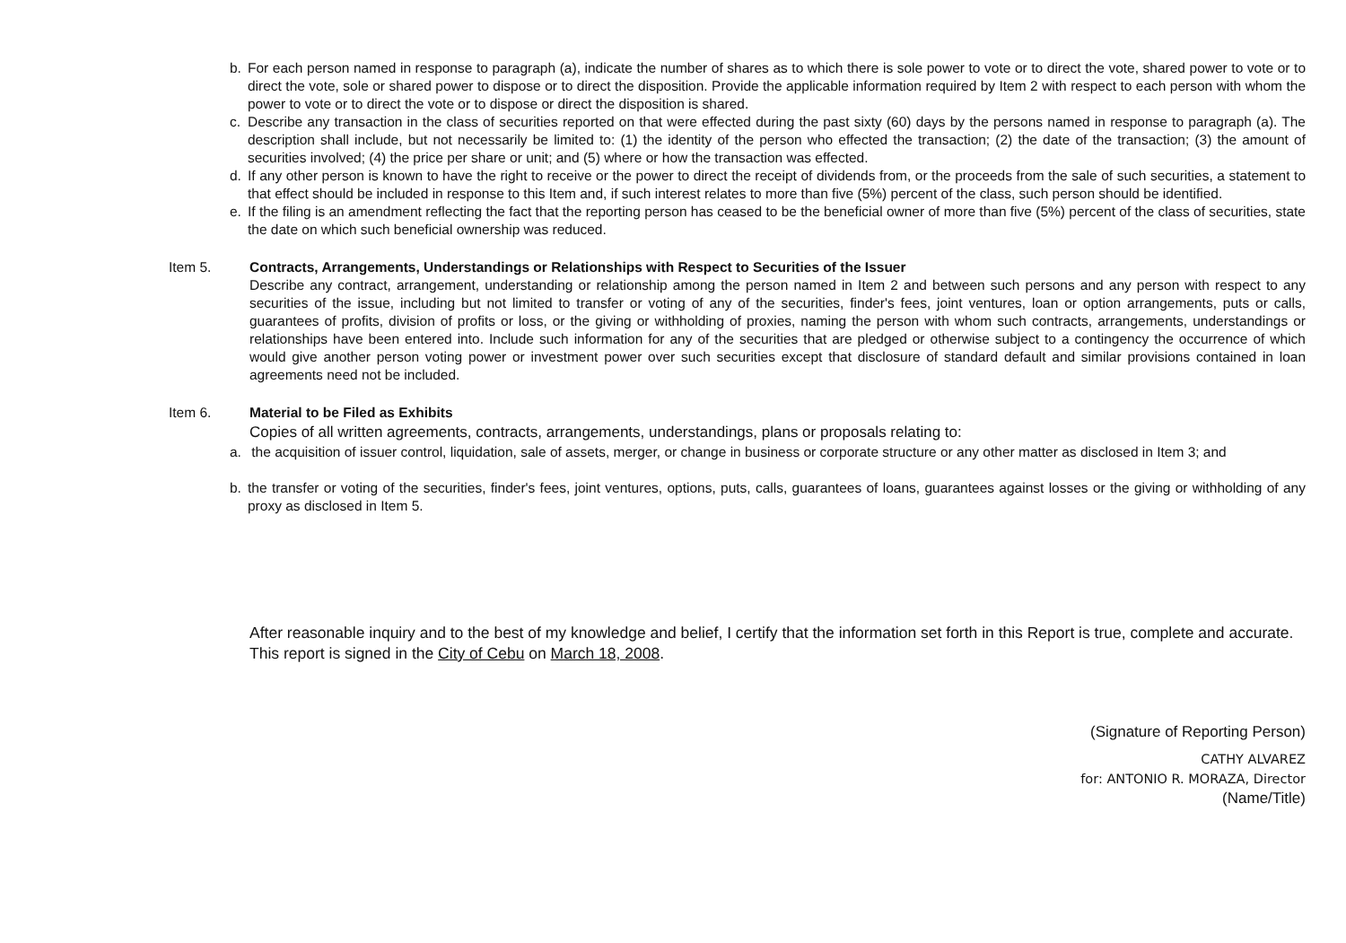b. For each person named in response to paragraph (a), indicate the number of shares as to which there is sole power to vote or to direct the vote, shared power to vote or to direct the vote, sole or shared power to dispose or to direct the disposition. Provide the applicable information required by Item 2 with respect to each person with whom the power to vote or to direct the vote or to dispose or direct the disposition is shared.
c. Describe any transaction in the class of securities reported on that were effected during the past sixty (60) days by the persons named in response to paragraph (a). The description shall include, but not necessarily be limited to: (1) the identity of the person who effected the transaction; (2) the date of the transaction; (3) the amount of securities involved; (4) the price per share or unit; and (5) where or how the transaction was effected.
d. If any other person is known to have the right to receive or the power to direct the receipt of dividends from, or the proceeds from the sale of such securities, a statement to that effect should be included in response to this Item and, if such interest relates to more than five (5%) percent of the class, such person should be identified.
e. If the filing is an amendment reflecting the fact that the reporting person has ceased to be the beneficial owner of more than five (5%) percent of the class of securities, state the date on which such beneficial ownership was reduced.
Item 5. Contracts, Arrangements, Understandings or Relationships with Respect to Securities of the Issuer
Describe any contract, arrangement, understanding or relationship among the person named in Item 2 and between such persons and any person with respect to any securities of the issue, including but not limited to transfer or voting of any of the securities, finder's fees, joint ventures, loan or option arrangements, puts or calls, guarantees of profits, division of profits or loss, or the giving or withholding of proxies, naming the person with whom such contracts, arrangements, understandings or relationships have been entered into. Include such information for any of the securities that are pledged or otherwise subject to a contingency the occurrence of which would give another person voting power or investment power over such securities except that disclosure of standard default and similar provisions contained in loan agreements need not be included.
Item 6. Material to be Filed as Exhibits
Copies of all written agreements, contracts, arrangements, understandings, plans or proposals relating to:
a. the acquisition of issuer control, liquidation, sale of assets, merger, or change in business or corporate structure or any other matter as disclosed in Item 3; and
b. the transfer or voting of the securities, finder's fees, joint ventures, options, puts, calls, guarantees of loans, guarantees against losses or the giving or withholding of any proxy as disclosed in Item 5.
After reasonable inquiry and to the best of my knowledge and belief, I certify that the information set forth in this Report is true, complete and accurate. This report is signed in the City of Cebu on March 18, 2008.
(Signature of Reporting Person)
CATHY ALVAREZ
for: ANTONIO R. MORAZA, Director
(Name/Title)